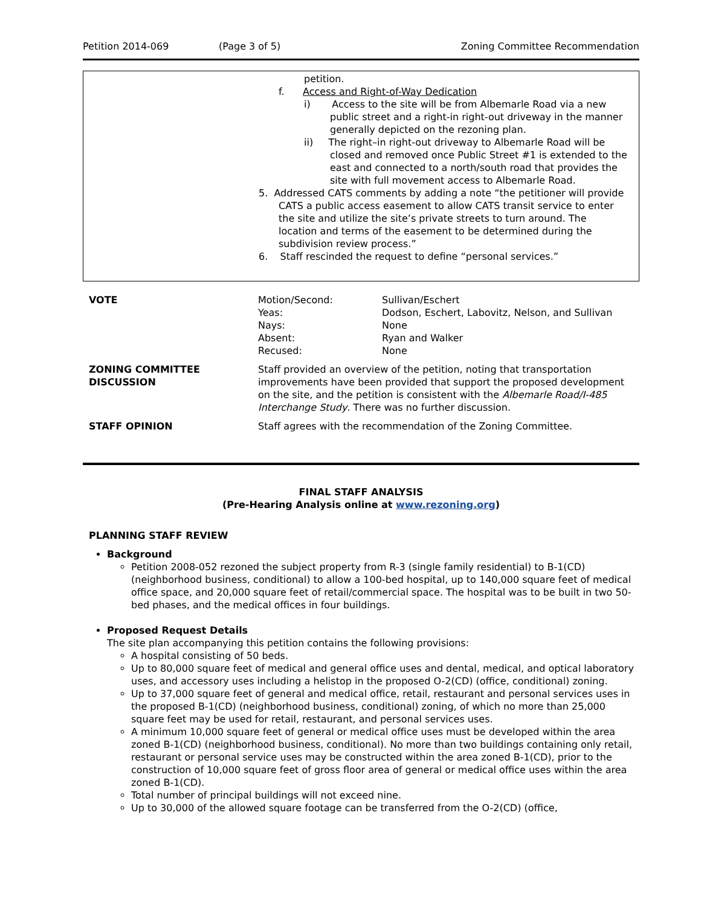Petition 2014-069 (Page 3 of 5) Zoning Committee Recommendation
petition.
f. Access and Right-of-Way Dedication
i) Access to the site will be from Albemarle Road via a new public street and a right-in right-out driveway in the manner generally depicted on the rezoning plan.
ii) The right–in right-out driveway to Albemarle Road will be closed and removed once Public Street #1 is extended to the east and connected to a north/south road that provides the site with full movement access to Albemarle Road.
5. Addressed CATS comments by adding a note “the petitioner will provide CATS a public access easement to allow CATS transit service to enter the site and utilize the site’s private streets to turn around. The location and terms of the easement to be determined during the subdivision review process.”
6. Staff rescinded the request to define “personal services.”
| VOTE | Motion/Second: Yeas: Nays: Absent: Recused: | Sullivan/Eschert Dodson, Eschert, Labovitz, Nelson, and Sullivan None Ryan and Walker None |
| ZONING COMMITTEE DISCUSSION | Staff provided an overview of the petition, noting that transportation improvements have been provided that support the proposed development on the site, and the petition is consistent with the Albemarle Road/I-485 Interchange Study . There was no further discussion. | |
| STAFF OPINION | Staff agrees with the recommendation of the Zoning Committee. | |
FINAL STAFF ANALYSIS
(Pre-Hearing Analysis online at www.rezoning.org)
PLANNING STAFF REVIEW
Background
Petition 2008-052 rezoned the subject property from R-3 (single family residential) to B-1(CD) (neighborhood business, conditional) to allow a 100-bed hospital, up to 140,000 square feet of medical office space, and 20,000 square feet of retail/commercial space. The hospital was to be built in two 50-bed phases, and the medical offices in four buildings.
Proposed Request Details
The site plan accompanying this petition contains the following provisions:
A hospital consisting of 50 beds.
Up to 80,000 square feet of medical and general office uses and dental, medical, and optical laboratory uses, and accessory uses including a helistop in the proposed O-2(CD) (office, conditional) zoning.
Up to 37,000 square feet of general and medical office, retail, restaurant and personal services uses in the proposed B-1(CD) (neighborhood business, conditional) zoning, of which no more than 25,000 square feet may be used for retail, restaurant, and personal services uses.
A minimum 10,000 square feet of general or medical office uses must be developed within the area zoned B-1(CD) (neighborhood business, conditional). No more than two buildings containing only retail, restaurant or personal service uses may be constructed within the area zoned B-1(CD), prior to the construction of 10,000 square feet of gross floor area of general or medical office uses within the area zoned B-1(CD).
Total number of principal buildings will not exceed nine.
Up to 30,000 of the allowed square footage can be transferred from the O-2(CD) (office,